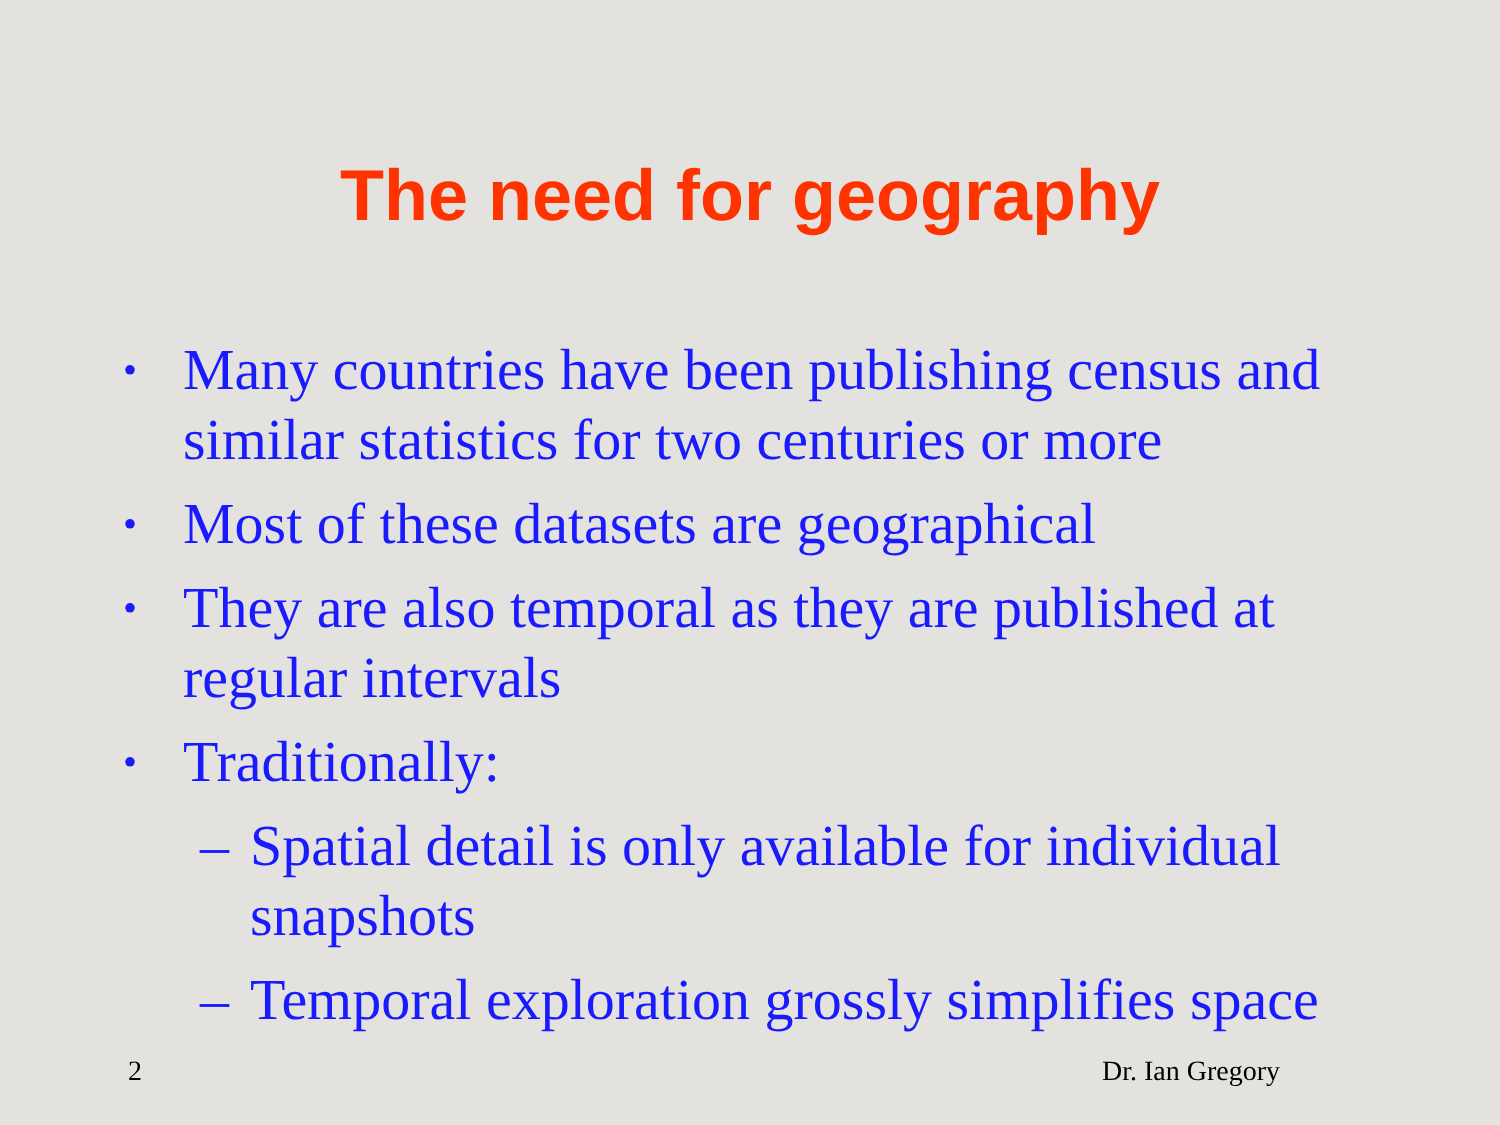The need for geography
• Many countries have been publishing census and similar statistics for two centuries or more
• Most of these datasets are geographical
• They are also temporal as they are published at regular intervals
• Traditionally:
– Spatial detail is only available for individual snapshots
– Temporal exploration grossly simplifies space
2 Dr. Ian Gregory